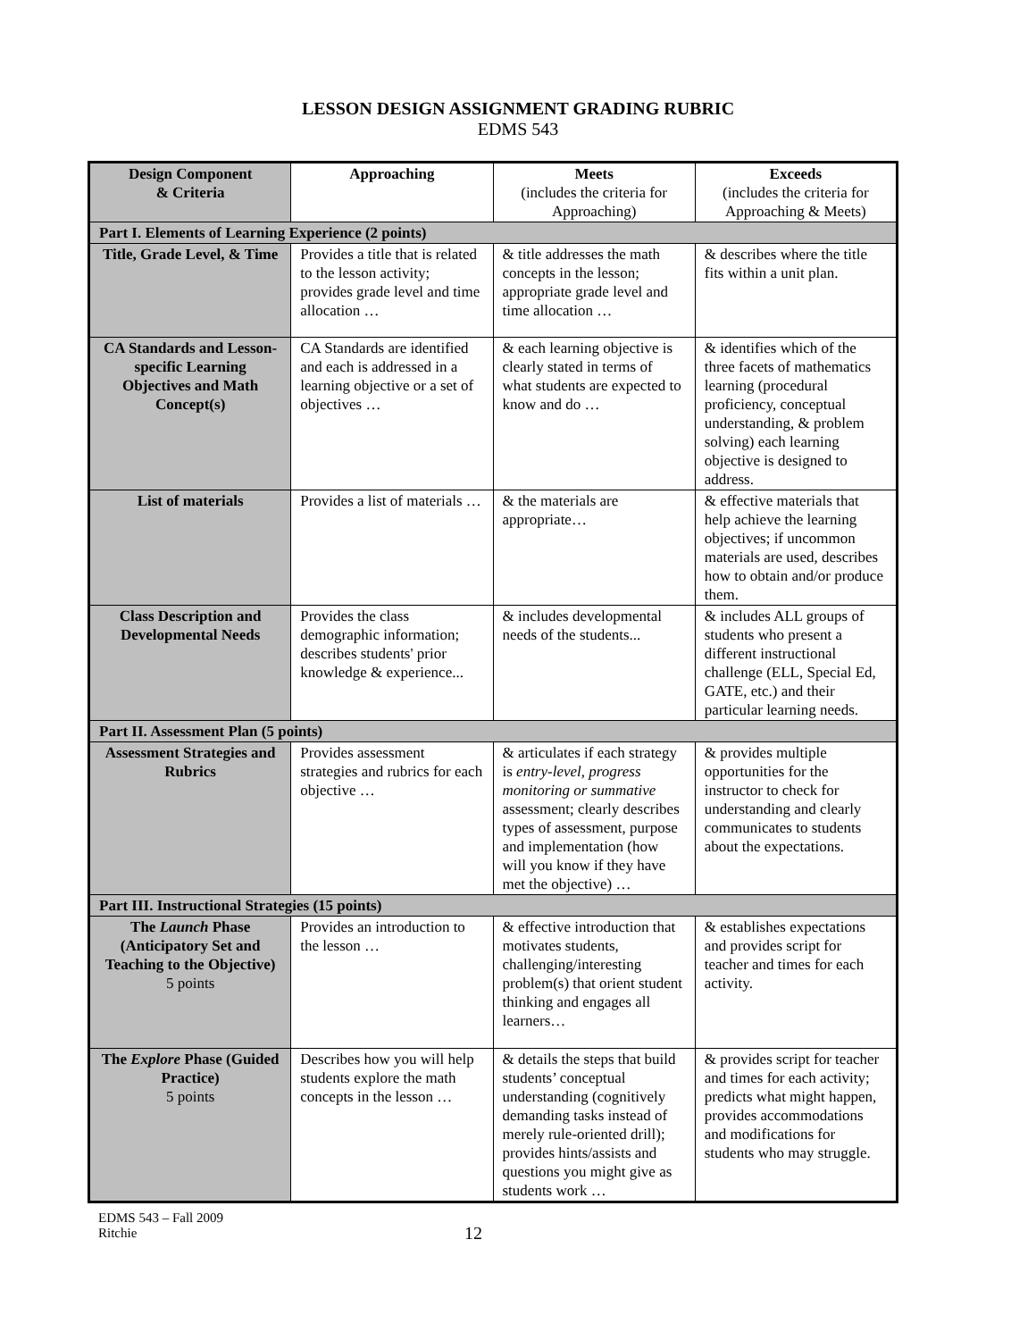LESSON DESIGN ASSIGNMENT GRADING RUBRIC
EDMS 543
| Design Component & Criteria | Approaching | Meets (includes the criteria for Approaching) | Exceeds (includes the criteria for Approaching & Meets) |
| --- | --- | --- | --- |
| Part I. Elements of Learning Experience (2 points) | | | |
| Title, Grade Level, & Time | Provides a title that is related to the lesson activity; provides grade level and time allocation … | & title addresses the math concepts in the lesson; appropriate grade level and time allocation … | & describes where the title fits within a unit plan. |
| CA Standards and Lesson-specific Learning Objectives and Math Concept(s) | CA Standards are identified and each is addressed in a learning objective or a set of objectives … | & each learning objective is clearly stated in terms of what students are expected to know and do … | & identifies which of the three facets of mathematics learning (procedural proficiency, conceptual understanding, & problem solving) each learning objective is designed to address. |
| List of materials | Provides a list of materials … | & the materials are appropriate… | & effective materials that help achieve the learning objectives; if uncommon materials are used, describes how to obtain and/or produce them. |
| Class Description and Developmental Needs | Provides the class demographic information; describes students' prior knowledge & experience... | & includes developmental needs of the students... | & includes ALL groups of students who present a different instructional challenge (ELL, Special Ed, GATE, etc.) and their particular learning needs. |
| Part II. Assessment Plan (5 points) | | | |
| Assessment Strategies and Rubrics | Provides assessment strategies and rubrics for each objective … | & articulates if each strategy is entry-level, progress monitoring or summative assessment; clearly describes types of assessment, purpose and implementation (how will you know if they have met the objective) … | & provides multiple opportunities for the instructor to check for understanding and clearly communicates to students about the expectations. |
| Part III. Instructional Strategies (15 points) | | | |
| The Launch Phase (Anticipatory Set and Teaching to the Objective) 5 points | Provides an introduction to the lesson … | & effective introduction that motivates students, challenging/interesting problem(s) that orient student thinking and engages all learners… | & establishes expectations and provides script for teacher and times for each activity. |
| The Explore Phase (Guided Practice) 5 points | Describes how you will help students explore the math concepts in the lesson … | & details the steps that build students’ conceptual understanding (cognitively demanding tasks instead of merely rule-oriented drill); provides hints/assists and questions you might give as students work … | & provides script for teacher and times for each activity; predicts what might happen, provides accommodations and modifications for students who may struggle. |
EDMS 543 – Fall 2009
Ritchie
12